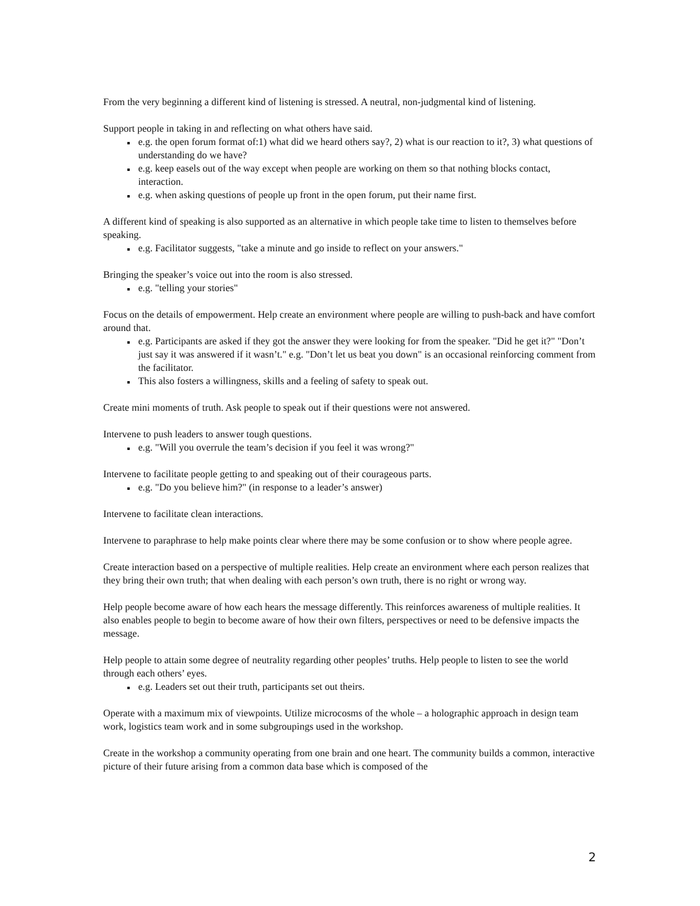From the very beginning a different kind of listening is stressed. A neutral, non-judgmental kind of listening.
Support people in taking in and reflecting on what others have said.
e.g. the open forum format of:1) what did we heard others say?, 2) what is our reaction to it?, 3) what questions of understanding do we have?
e.g. keep easels out of the way except when people are working on them so that nothing blocks contact, interaction.
e.g. when asking questions of people up front in the open forum, put their name first.
A different kind of speaking is also supported as an alternative in which people take time to listen to themselves before speaking.
e.g. Facilitator suggests, "take a minute and go inside to reflect on your answers."
Bringing the speaker’s voice out into the room is also stressed.
e.g. "telling your stories"
Focus on the details of empowerment. Help create an environment where people are willing to push-back and have comfort around that.
e.g. Participants are asked if they got the answer they were looking for from the speaker. "Did he get it?" "Don’t just say it was answered if it wasn’t." e.g. "Don’t let us beat you down" is an occasional reinforcing comment from the facilitator.
This also fosters a willingness, skills and a feeling of safety to speak out.
Create mini moments of truth. Ask people to speak out if their questions were not answered.
Intervene to push leaders to answer tough questions.
e.g. "Will you overrule the team’s decision if you feel it was wrong?"
Intervene to facilitate people getting to and speaking out of their courageous parts.
e.g. "Do you believe him?" (in response to a leader’s answer)
Intervene to facilitate clean interactions.
Intervene to paraphrase to help make points clear where there may be some confusion or to show where people agree.
Create interaction based on a perspective of multiple realities. Help create an environment where each person realizes that they bring their own truth; that when dealing with each person’s own truth, there is no right or wrong way.
Help people become aware of how each hears the message differently. This reinforces awareness of multiple realities. It also enables people to begin to become aware of how their own filters, perspectives or need to be defensive impacts the message.
Help people to attain some degree of neutrality regarding other peoples’ truths. Help people to listen to see the world through each others’ eyes.
e.g. Leaders set out their truth, participants set out theirs.
Operate with a maximum mix of viewpoints. Utilize microcosms of the whole – a holographic approach in design team work, logistics team work and in some subgroupings used in the workshop.
Create in the workshop a community operating from one brain and one heart. The community builds a common, interactive picture of their future arising from a common data base which is composed of the
2